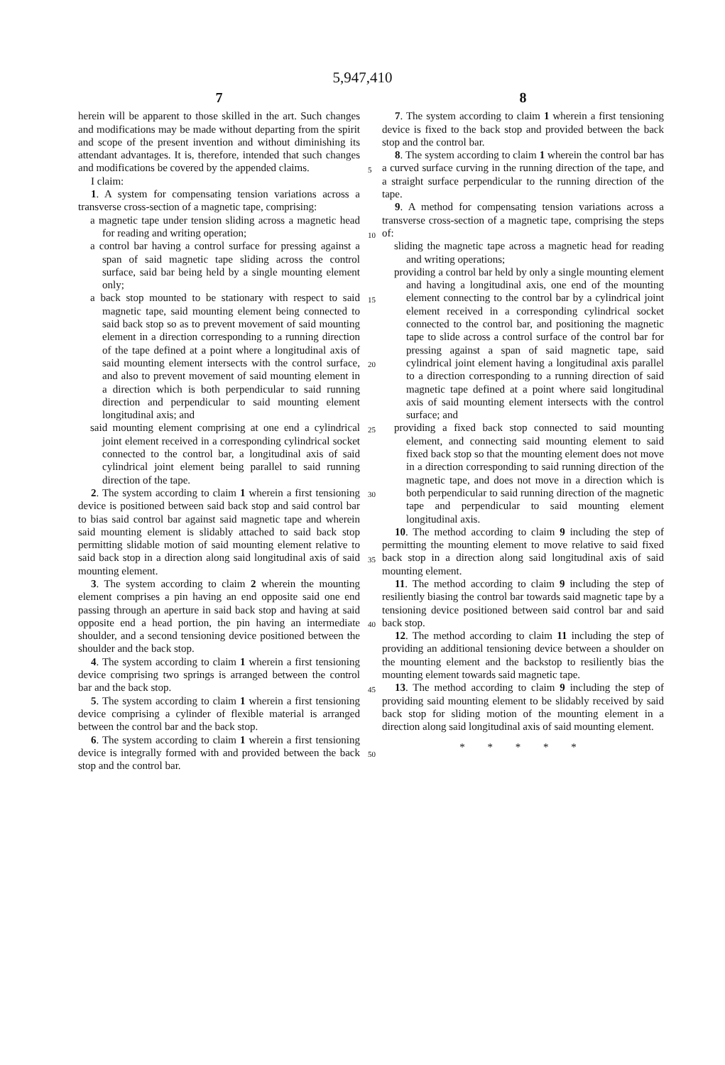5,947,410
7
herein will be apparent to those skilled in the art. Such changes and modifications may be made without departing from the spirit and scope of the present invention and without diminishing its attendant advantages. It is, therefore, intended that such changes and modifications be covered by the appended claims.
I claim:
1. A system for compensating tension variations across a transverse cross-section of a magnetic tape, comprising:
a magnetic tape under tension sliding across a magnetic head for reading and writing operation;
a control bar having a control surface for pressing against a span of said magnetic tape sliding across the control surface, said bar being held by a single mounting element only;
a back stop mounted to be stationary with respect to said magnetic tape, said mounting element being connected to said back stop so as to prevent movement of said mounting element in a direction corresponding to a running direction of the tape defined at a point where a longitudinal axis of said mounting element intersects with the control surface, and also to prevent movement of said mounting element in a direction which is both perpendicular to said running direction and perpendicular to said mounting element longitudinal axis; and
said mounting element comprising at one end a cylindrical joint element received in a corresponding cylindrical socket connected to the control bar, a longitudinal axis of said cylindrical joint element being parallel to said running direction of the tape.
2. The system according to claim 1 wherein a first tensioning device is positioned between said back stop and said control bar to bias said control bar against said magnetic tape and wherein said mounting element is slidably attached to said back stop permitting slidable motion of said mounting element relative to said back stop in a direction along said longitudinal axis of said mounting element.
3. The system according to claim 2 wherein the mounting element comprises a pin having an end opposite said one end passing through an aperture in said back stop and having at said opposite end a head portion, the pin having an intermediate shoulder, and a second tensioning device positioned between the shoulder and the back stop.
4. The system according to claim 1 wherein a first tensioning device comprising two springs is arranged between the control bar and the back stop.
5. The system according to claim 1 wherein a first tensioning device comprising a cylinder of flexible material is arranged between the control bar and the back stop.
6. The system according to claim 1 wherein a first tensioning device is integrally formed with and provided between the back stop and the control bar.
8
7. The system according to claim 1 wherein a first tensioning device is fixed to the back stop and provided between the back stop and the control bar.
8. The system according to claim 1 wherein the control bar has a curved surface curving in the running direction of the tape, and a straight surface perpendicular to the running direction of the tape.
9. A method for compensating tension variations across a transverse cross-section of a magnetic tape, comprising the steps of:
sliding the magnetic tape across a magnetic head for reading and writing operations;
providing a control bar held by only a single mounting element and having a longitudinal axis, one end of the mounting element connecting to the control bar by a cylindrical joint element received in a corresponding cylindrical socket connected to the control bar, and positioning the magnetic tape to slide across a control surface of the control bar for pressing against a span of said magnetic tape, said cylindrical joint element having a longitudinal axis parallel to a direction corresponding to a running direction of said magnetic tape defined at a point where said longitudinal axis of said mounting element intersects with the control surface; and
providing a fixed back stop connected to said mounting element, and connecting said mounting element to said fixed back stop so that the mounting element does not move in a direction corresponding to said running direction of the magnetic tape, and does not move in a direction which is both perpendicular to said running direction of the magnetic tape and perpendicular to said mounting element longitudinal axis.
10. The method according to claim 9 including the step of permitting the mounting element to move relative to said fixed back stop in a direction along said longitudinal axis of said mounting element.
11. The method according to claim 9 including the step of resiliently biasing the control bar towards said magnetic tape by a tensioning device positioned between said control bar and said back stop.
12. The method according to claim 11 including the step of providing an additional tensioning device between a shoulder on the mounting element and the backstop to resiliently bias the mounting element towards said magnetic tape.
13. The method according to claim 9 including the step of providing said mounting element to be slidably received by said back stop for sliding motion of the mounting element in a direction along said longitudinal axis of said mounting element.
* * * * *
5
10
15
20
25
30
35
40
45
50